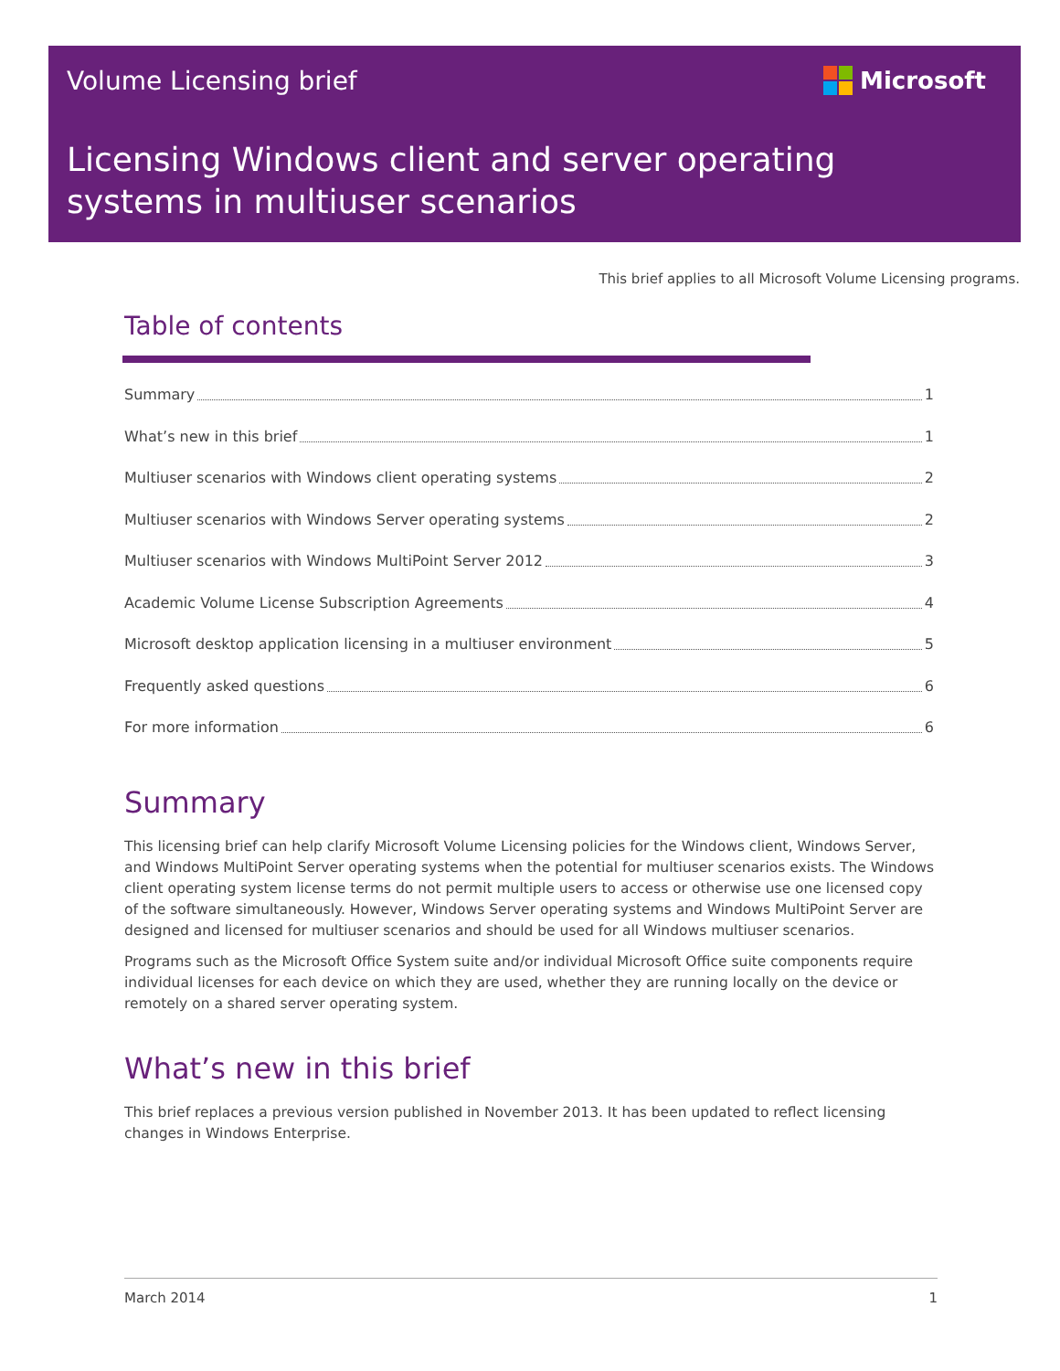Volume Licensing brief Microsoft
Licensing Windows client and server operating
systems in multiuser scenarios
This brief applies to all Microsoft Volume Licensing programs.
Table of contents
Summary 1
What’s new in this brief 1
Multiuser scenarios with Windows client operating systems 2
Multiuser scenarios with Windows Server operating systems 2
Multiuser scenarios with Windows MultiPoint Server 2012 3
Academic Volume License Subscription Agreements 4
Microsoft desktop application licensing in a multiuser environment 5
Frequently asked questions 6
For more information 6
Summary
This licensing brief can help clarify Microsoft Volume Licensing policies for the Windows client, Windows Server, and Windows MultiPoint Server operating systems when the potential for multiuser scenarios exists. The Windows client operating system license terms do not permit multiple users to access or otherwise use one licensed copy of the software simultaneously. However, Windows Server operating systems and Windows MultiPoint Server are designed and licensed for multiuser scenarios and should be used for all Windows multiuser scenarios.
Programs such as the Microsoft Office System suite and/or individual Microsoft Office suite components require individual licenses for each device on which they are used, whether they are running locally on the device or remotely on a shared server operating system.
What’s new in this brief
This brief replaces a previous version published in November 2013. It has been updated to reflect licensing changes in Windows Enterprise.
March 2014 1